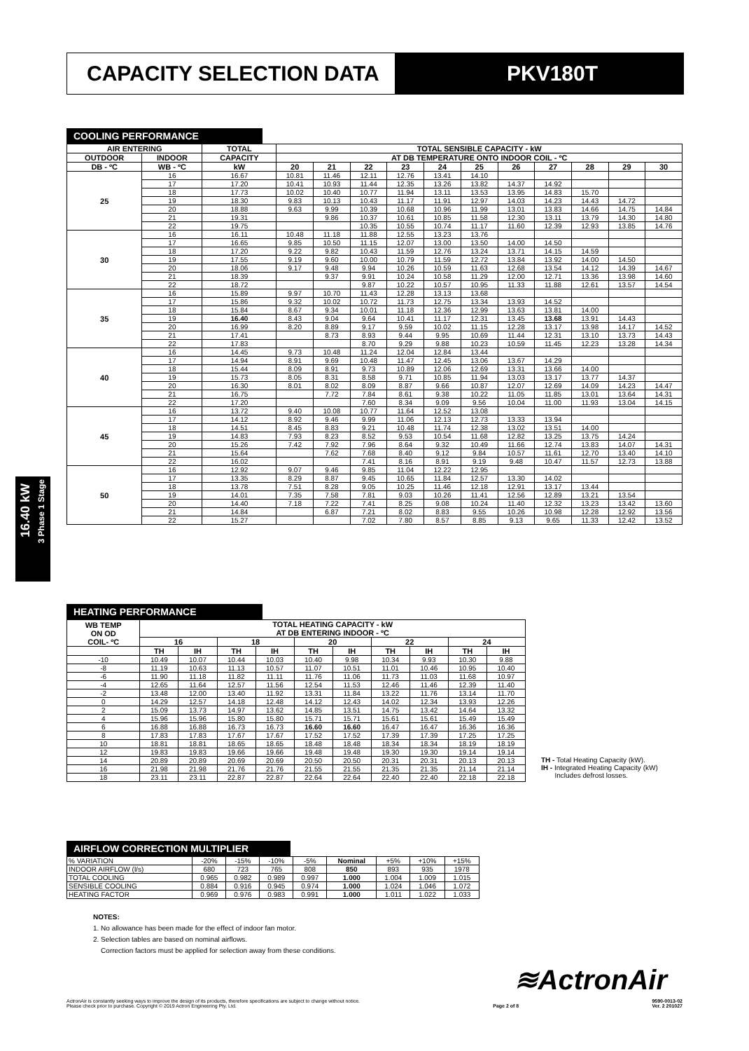CAPACITY SELECTION DATA PKV180T
16.40 kW
3 Phase 1 Stage
COOLING PERFORMANCE
| AIR ENTERING | | TOTAL | TOTAL SENSIBLE CAPACITY - kW | | | | | | | | | | |
| --- | --- | --- | --- | --- | --- | --- | --- | --- | --- | --- | --- | --- | --- |
| OUTDOOR | INDOOR | CAPACITY | AT DB TEMPERATURE ONTO INDOOR COIL - ºC | | | | | | | | | | |
| DB - ºC | WB - ºC | kW | 20 | 21 | 22 | 23 | 24 | 25 | 26 | 27 | 28 | 29 | 30 |
| 25 | 16 | 16.67 | 10.81 | 11.46 | 12.11 | 12.76 | 13.41 | 14.10 | | | | | |
| | 17 | 17.20 | 10.41 | 10.93 | 11.44 | 12.35 | 13.26 | 13.82 | 14.37 | 14.92 | | | |
| | 18 | 17.73 | 10.02 | 10.40 | 10.77 | 11.94 | 13.11 | 13.53 | 13.95 | 14.83 | 15.70 | | |
| | 19 | 18.30 | 9.83 | 10.13 | 10.43 | 11.17 | 11.91 | 12.97 | 14.03 | 14.23 | 14.43 | 14.72 | |
| | 20 | 18.88 | 9.63 | 9.99 | 10.39 | 10.68 | 10.96 | 11.99 | 13.01 | 13.83 | 14.66 | 14.75 | 14.84 |
| | 21 | 19.31 | | 9.86 | 10.37 | 10.61 | 10.85 | 11.58 | 12.30 | 13.11 | 13.79 | 14.30 | 14.80 |
| | 22 | 19.75 | | | 10.35 | 10.55 | 10.74 | 11.17 | 11.60 | 12.39 | 12.93 | 13.85 | 14.76 |
| 30 | 16 | 16.11 | 10.48 | 11.18 | 11.88 | 12.55 | 13.23 | 13.76 | | | | | |
| | 17 | 16.65 | 9.85 | 10.50 | 11.15 | 12.07 | 13.00 | 13.50 | 14.00 | 14.50 | | | |
| | 18 | 17.20 | 9.22 | 9.82 | 10.43 | 11.59 | 12.76 | 13.24 | 13.71 | 14.15 | 14.59 | | |
| | 19 | 17.55 | 9.19 | 9.60 | 10.00 | 10.79 | 11.59 | 12.72 | 13.84 | 13.92 | 14.00 | 14.50 | |
| | 20 | 18.06 | 9.17 | 9.48 | 9.94 | 10.26 | 10.59 | 11.63 | 12.68 | 13.54 | 14.12 | 14.39 | 14.67 |
| | 21 | 18.39 | | 9.37 | 9.91 | 10.24 | 10.58 | 11.29 | 12.00 | 12.71 | 13.36 | 13.98 | 14.60 |
| | 22 | 18.72 | | | 9.87 | 10.22 | 10.57 | 10.95 | 11.33 | 11.88 | 12.61 | 13.57 | 14.54 |
| 35 | 16 | 15.89 | 9.97 | 10.70 | 11.43 | 12.28 | 13.13 | 13.68 | | | | | |
| | 17 | 15.86 | 9.32 | 10.02 | 10.72 | 11.73 | 12.75 | 13.34 | 13.93 | 14.52 | | | |
| | 18 | 15.84 | 8.67 | 9.34 | 10.01 | 11.18 | 12.36 | 12.99 | 13.63 | 13.81 | 14.00 | | |
| | 19 | 16.40 | 8.43 | 9.04 | 9.64 | 10.41 | 11.17 | 12.31 | 13.45 | 13.68 | 13.91 | 14.43 | |
| | 20 | 16.99 | 8.20 | 8.89 | 9.17 | 9.59 | 10.02 | 11.15 | 12.28 | 13.17 | 13.98 | 14.17 | 14.52 |
| | 21 | 17.41 | | 8.73 | 8.93 | 9.44 | 9.95 | 10.69 | 11.44 | 12.31 | 13.10 | 13.73 | 14.43 |
| | 22 | 17.83 | | | 8.70 | 9.29 | 9.88 | 10.23 | 10.59 | 11.45 | 12.23 | 13.28 | 14.34 |
| 40 | 16 | 14.45 | 9.73 | 10.48 | 11.24 | 12.04 | 12.84 | 13.44 | | | | | |
| | 17 | 14.94 | 8.91 | 9.69 | 10.48 | 11.47 | 12.45 | 13.06 | 13.67 | 14.29 | | | |
| | 18 | 15.44 | 8.09 | 8.91 | 9.73 | 10.89 | 12.06 | 12.69 | 13.31 | 13.66 | 14.00 | | |
| | 19 | 15.73 | 8.05 | 8.31 | 8.58 | 9.71 | 10.85 | 11.94 | 13.03 | 13.17 | 13.77 | 14.37 | |
| | 20 | 16.30 | 8.01 | 8.02 | 8.09 | 8.87 | 9.66 | 10.87 | 12.07 | 12.69 | 14.09 | 14.23 | 14.47 |
| | 21 | 16.75 | | 7.72 | 7.84 | 8.61 | 9.38 | 10.22 | 11.05 | 11.85 | 13.01 | 13.64 | 14.31 |
| | 22 | 17.20 | | | 7.60 | 8.34 | 9.09 | 9.56 | 10.04 | 11.00 | 11.93 | 13.04 | 14.15 |
| 45 | 16 | 13.72 | 9.40 | 10.08 | 10.77 | 11.64 | 12.52 | 13.08 | | | | | |
| | 17 | 14.12 | 8.92 | 9.46 | 9.99 | 11.06 | 12.13 | 12.73 | 13.33 | 13.94 | | | |
| | 18 | 14.51 | 8.45 | 8.83 | 9.21 | 10.48 | 11.74 | 12.38 | 13.02 | 13.51 | 14.00 | | |
| | 19 | 14.83 | 7.93 | 8.23 | 8.52 | 9.53 | 10.54 | 11.68 | 12.82 | 13.25 | 13.75 | 14.24 | |
| | 20 | 15.26 | 7.42 | 7.92 | 7.96 | 8.64 | 9.32 | 10.49 | 11.66 | 12.74 | 13.83 | 14.07 | 14.31 |
| | 21 | 15.64 | | 7.62 | 7.68 | 8.40 | 9.12 | 9.84 | 10.57 | 11.61 | 12.70 | 13.40 | 14.10 |
| | 22 | 16.02 | | | 7.41 | 8.16 | 8.91 | 9.19 | 9.48 | 10.47 | 11.57 | 12.73 | 13.88 |
| 50 | 16 | 12.92 | 9.07 | 9.46 | 9.85 | 11.04 | 12.22 | 12.95 | | | | | |
| | 17 | 13.35 | 8.29 | 8.87 | 9.45 | 10.65 | 11.84 | 12.57 | 13.30 | 14.02 | | | |
| | 18 | 13.78 | 7.51 | 8.28 | 9.05 | 10.25 | 11.46 | 12.18 | 12.91 | 13.17 | 13.44 | | |
| | 19 | 14.01 | 7.35 | 7.58 | 7.81 | 9.03 | 10.26 | 11.41 | 12.56 | 12.89 | 13.21 | 13.54 | |
| | 20 | 14.40 | 7.18 | 7.22 | 7.41 | 8.25 | 9.08 | 10.24 | 11.40 | 12.32 | 13.23 | 13.42 | 13.60 |
| | 21 | 14.84 | | 6.87 | 7.21 | 8.02 | 8.83 | 9.55 | 10.26 | 10.98 | 12.28 | 12.92 | 13.56 |
| | 22 | 15.27 | | | 7.02 | 7.80 | 8.57 | 8.85 | 9.13 | 9.65 | 11.33 | 12.42 | 13.52 |
HEATING PERFORMANCE
| WB TEMP ON OD COIL- ºC | TOTAL HEATING CAPACITY - kW AT DB ENTERING INDOOR - ºC | | | | | | | | | |
| --- | --- | --- | --- | --- | --- | --- | --- | --- | --- | --- |
| | 16 | | 18 | | 20 | | 22 | | 24 | |
| | TH | IH | TH | IH | TH | IH | TH | IH | TH | IH |
| -10 | 10.49 | 10.07 | 10.44 | 10.03 | 10.40 | 9.98 | 10.34 | 9.93 | 10.30 | 9.88 |
| -8 | 11.19 | 10.63 | 11.13 | 10.57 | 11.07 | 10.51 | 11.01 | 10.46 | 10.95 | 10.40 |
| -6 | 11.90 | 11.18 | 11.82 | 11.11 | 11.76 | 11.06 | 11.73 | 11.03 | 11.68 | 10.97 |
| -4 | 12.65 | 11.64 | 12.57 | 11.56 | 12.54 | 11.53 | 12.46 | 11.46 | 12.39 | 11.40 |
| -2 | 13.48 | 12.00 | 13.40 | 11.92 | 13.31 | 11.84 | 13.22 | 11.76 | 13.14 | 11.70 |
| 0 | 14.29 | 12.57 | 14.18 | 12.48 | 14.12 | 12.43 | 14.02 | 12.34 | 13.93 | 12.26 |
| 2 | 15.09 | 13.73 | 14.97 | 13.62 | 14.85 | 13.51 | 14.75 | 13.42 | 14.64 | 13.32 |
| 4 | 15.96 | 15.96 | 15.80 | 15.80 | 15.71 | 15.71 | 15.61 | 15.61 | 15.49 | 15.49 |
| 6 | 16.88 | 16.88 | 16.73 | 16.73 | 16.60 | 16.60 | 16.47 | 16.47 | 16.36 | 16.36 |
| 8 | 17.83 | 17.83 | 17.67 | 17.67 | 17.52 | 17.52 | 17.39 | 17.39 | 17.25 | 17.25 |
| 10 | 18.81 | 18.81 | 18.65 | 18.65 | 18.48 | 18.48 | 18.34 | 18.34 | 18.19 | 18.19 |
| 12 | 19.83 | 19.83 | 19.66 | 19.66 | 19.48 | 19.48 | 19.30 | 19.30 | 19.14 | 19.14 |
| 14 | 20.89 | 20.89 | 20.69 | 20.69 | 20.50 | 20.50 | 20.31 | 20.31 | 20.13 | 20.13 |
| 16 | 21.98 | 21.98 | 21.76 | 21.76 | 21.55 | 21.55 | 21.35 | 21.35 | 21.14 | 21.14 |
| 18 | 23.11 | 23.11 | 22.87 | 22.87 | 22.64 | 22.64 | 22.40 | 22.40 | 22.18 | 22.18 |
TH - Total Heating Capacity (kW).
IH - Integrated Heating Capacity (kW)
Includes defrost losses.
AIRFLOW CORRECTION MULTIPLIER
| % VARIATION | -20% | -15% | -10% | -5% | Nominal | +5% | +10% | +15% |
| INDOOR AIRFLOW (l/s) | 680 | 723 | 765 | 808 | 850 | 893 | 935 | 1978 |
| TOTAL COOLING | 0.965 | 0.982 | 0.989 | 0.997 | 1.000 | 1.004 | 1.009 | 1.015 |
| SENSIBLE COOLING | 0.884 | 0.916 | 0.945 | 0.974 | 1.000 | 1.024 | 1.046 | 1.072 |
| HEATING FACTOR | 0.969 | 0.976 | 0.983 | 0.991 | 1.000 | 1.011 | 1.022 | 1.033 |
NOTES:
1. No allowance has been made for the effect of indoor fan motor.
2. Selection tables are based on nominal airflows.
Correction factors must be applied for selection away from these conditions.
≋ActronAir
ActronAir is constantly seeking ways to improve the design of its products, therefore specifications are subject to change without notice.
Please check prior to purchase. Copyright © 2019 Actron Engineering Pty. Ltd.
Page 2 of 8 9590-0013-02
Ver. 2 201027